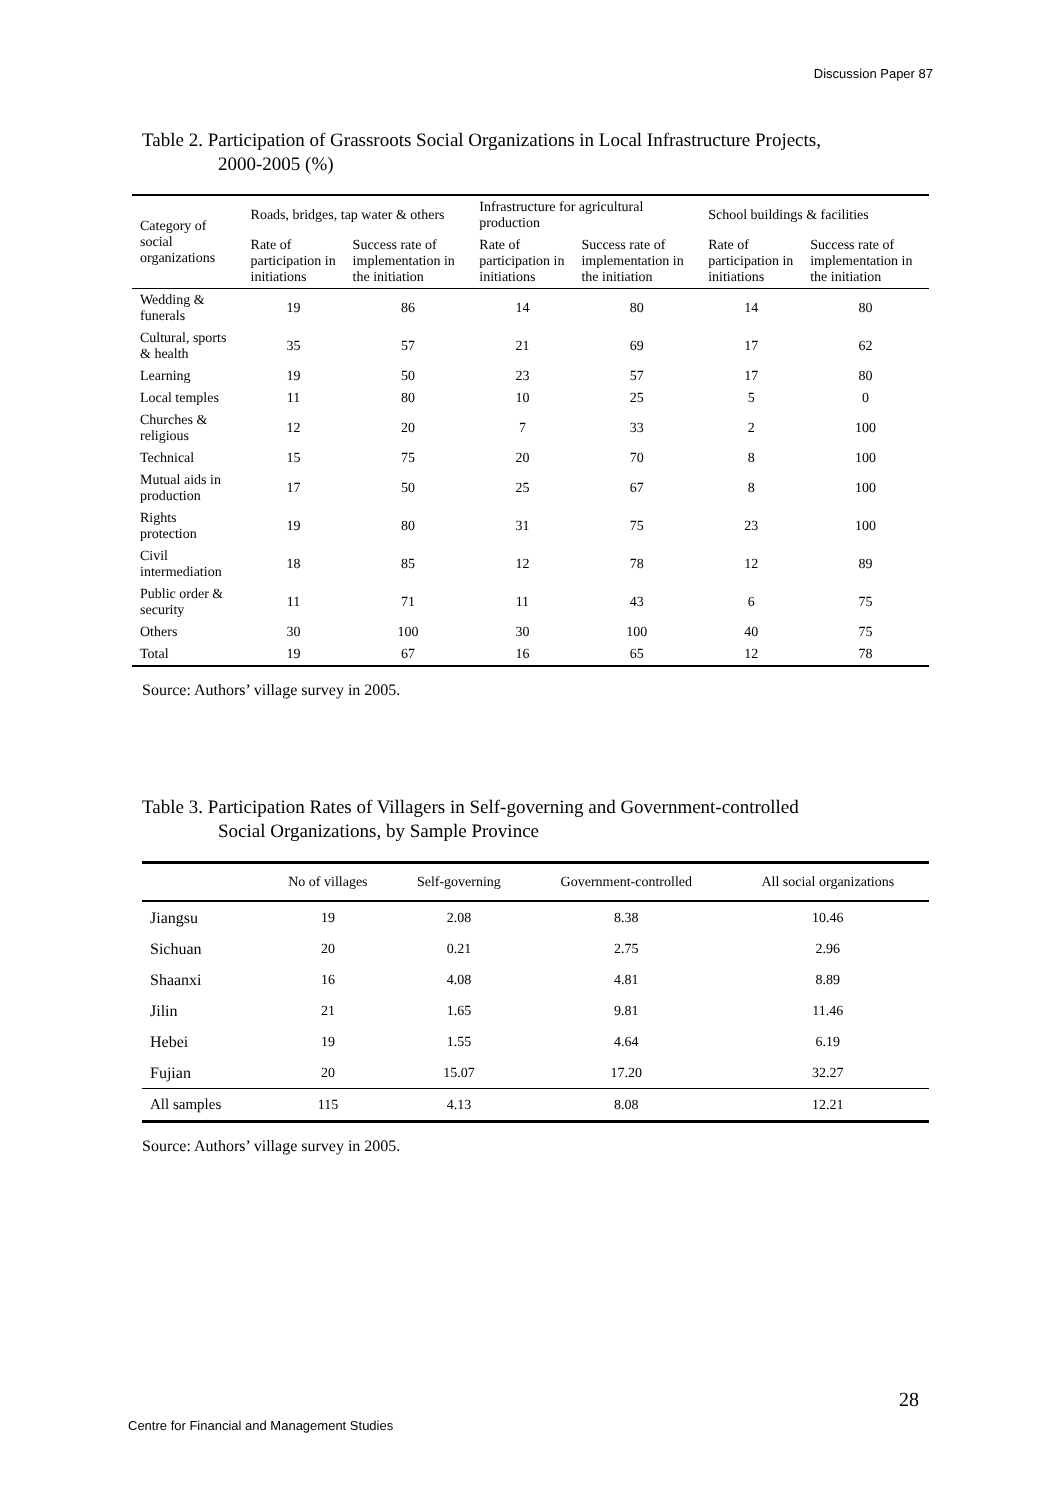Discussion Paper 87
Table 2. Participation of Grassroots Social Organizations in Local Infrastructure Projects,
2000-2005 (%)
| Category of social organizations | Roads, bridges, tap water & others | | Infrastructure for agricultural production | | School buildings & facilities | |
| --- | --- | --- | --- | --- | --- | --- |
| | Rate of participation in initiations | Success rate of implementation in the initiation | Rate of participation in initiations | Success rate of implementation in the initiation | Rate of participation in initiations | Success rate of implementation in the initiation |
| Wedding & funerals | 19 | 86 | 14 | 80 | 14 | 80 |
| Cultural, sports & health | 35 | 57 | 21 | 69 | 17 | 62 |
| Learning | 19 | 50 | 23 | 57 | 17 | 80 |
| Local temples | 11 | 80 | 10 | 25 | 5 | 0 |
| Churches & religious | 12 | 20 | 7 | 33 | 2 | 100 |
| Technical | 15 | 75 | 20 | 70 | 8 | 100 |
| Mutual aids in production | 17 | 50 | 25 | 67 | 8 | 100 |
| Rights protection | 19 | 80 | 31 | 75 | 23 | 100 |
| Civil intermediation | 18 | 85 | 12 | 78 | 12 | 89 |
| Public order & security | 11 | 71 | 11 | 43 | 6 | 75 |
| Others | 30 | 100 | 30 | 100 | 40 | 75 |
| Total | 19 | 67 | 16 | 65 | 12 | 78 |
Source: Authors’ village survey in 2005.
Table 3. Participation Rates of Villagers in Self-governing and Government-controlled
Social Organizations, by Sample Province
| | No of villages | Self-governing | Government-controlled | All social organizations |
| --- | --- | --- | --- | --- |
| Jiangsu | 19 | 2.08 | 8.38 | 10.46 |
| Sichuan | 20 | 0.21 | 2.75 | 2.96 |
| Shaanxi | 16 | 4.08 | 4.81 | 8.89 |
| Jilin | 21 | 1.65 | 9.81 | 11.46 |
| Hebei | 19 | 1.55 | 4.64 | 6.19 |
| Fujian | 20 | 15.07 | 17.20 | 32.27 |
| All samples | 115 | 4.13 | 8.08 | 12.21 |
Source: Authors’ village survey in 2005.
28
Centre for Financial and Management Studies